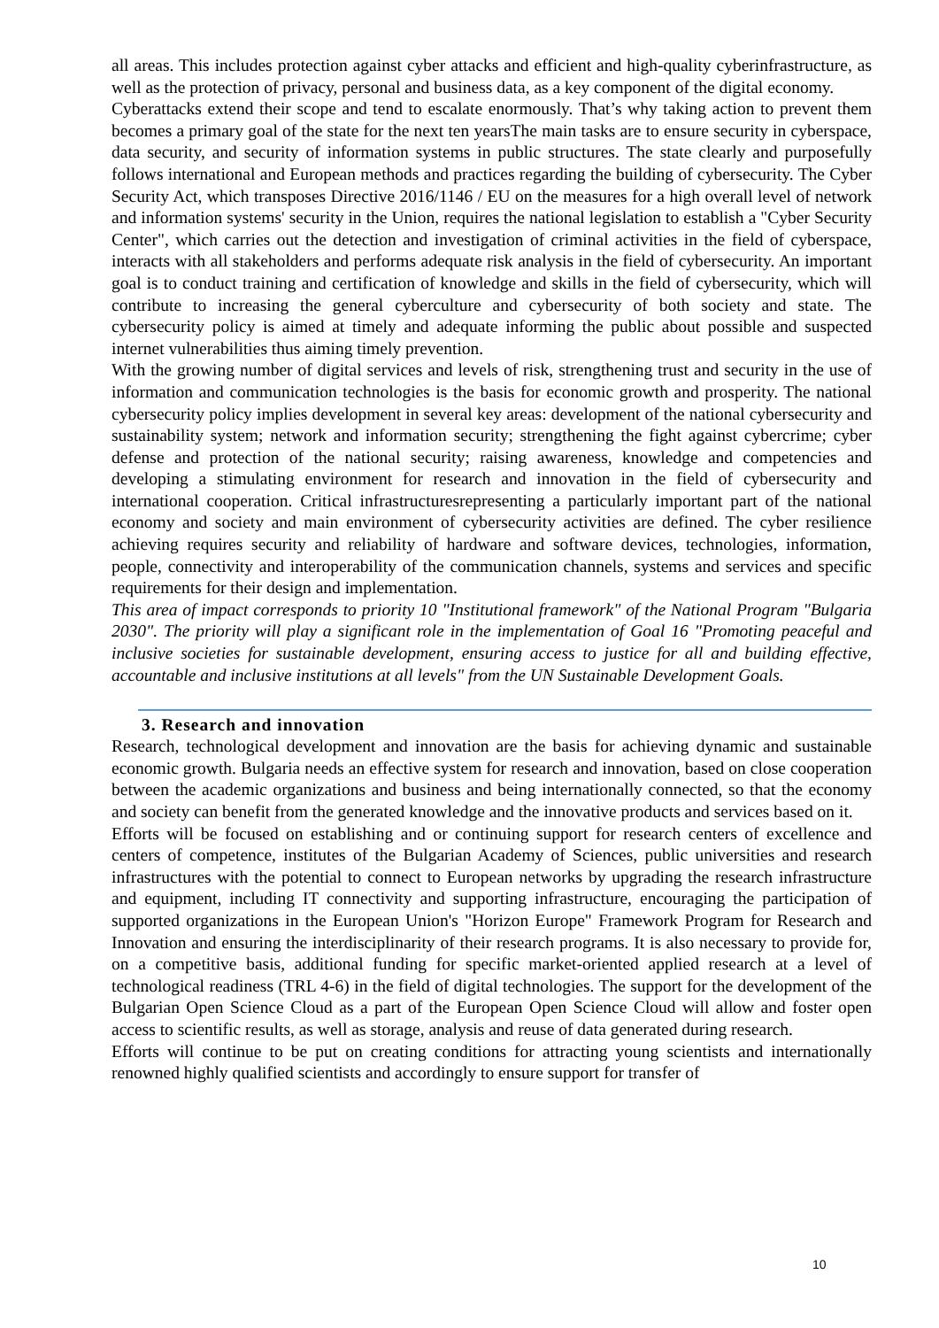all areas. This includes protection against cyber attacks and efficient and high-quality cyberinfrastructure, as well as the protection of privacy, personal and business data, as a key component of the digital economy.
Cyberattacks extend their scope and tend to escalate enormously. That’s why taking action to prevent them becomes a primary goal of the state for the next ten yearsThe main tasks are to ensure security in cyberspace, data security, and security of information systems in public structures. The state clearly and purposefully follows international and European methods and practices regarding the building of cybersecurity. The Cyber Security Act, which transposes Directive 2016/1146 / EU on the measures for a high overall level of network and information systems' security in the Union, requires the national legislation to establish a "Cyber Security Center", which carries out the detection and investigation of criminal activities in the field of cyberspace, interacts with all stakeholders and performs adequate risk analysis in the field of cybersecurity. An important goal is to conduct training and certification of knowledge and skills in the field of cybersecurity, which will contribute to increasing the general cyberculture and cybersecurity of both society and state. The cybersecurity policy is aimed at timely and adequate informing the public about possible and suspected internet vulnerabilities thus aiming timely prevention.
With the growing number of digital services and levels of risk, strengthening trust and security in the use of information and communication technologies is the basis for economic growth and prosperity. The national cybersecurity policy implies development in several key areas: development of the national cybersecurity and sustainability system; network and information security; strengthening the fight against cybercrime; cyber defense and protection of the national security; raising awareness, knowledge and competencies and developing a stimulating environment for research and innovation in the field of cybersecurity and international cooperation. Critical infrastructuresrepresenting a particularly important part of the national economy and society and main environment of cybersecurity activities are defined. The cyber resilience achieving requires security and reliability of hardware and software devices, technologies, information, people, connectivity and interoperability of the communication channels, systems and services and specific requirements for their design and implementation.
This area of impact corresponds to priority 10 "Institutional framework" of the National Program "Bulgaria 2030". The priority will play a significant role in the implementation of Goal 16 "Promoting peaceful and inclusive societies for sustainable development, ensuring access to justice for all and building effective, accountable and inclusive institutions at all levels" from the UN Sustainable Development Goals.
3. Research and innovation
Research, technological development and innovation are the basis for achieving dynamic and sustainable economic growth. Bulgaria needs an effective system for research and innovation, based on close cooperation between the academic organizations and business and being internationally connected, so that the economy and society can benefit from the generated knowledge and the innovative products and services based on it.
Efforts will be focused on establishing and or continuing support for research centers of excellence and centers of competence, institutes of the Bulgarian Academy of Sciences, public universities and research infrastructures with the potential to connect to European networks by upgrading the research infrastructure and equipment, including IT connectivity and supporting infrastructure, encouraging the participation of supported organizations in the European Union's "Horizon Europe" Framework Program for Research and Innovation and ensuring the interdisciplinarity of their research programs. It is also necessary to provide for, on a competitive basis, additional funding for specific market-oriented applied research at a level of technological readiness (TRL 4-6) in the field of digital technologies. The support for the development of the Bulgarian Open Science Cloud as a part of the European Open Science Cloud will allow and foster open access to scientific results, as well as storage, analysis and reuse of data generated during research.
Efforts will continue to be put on creating conditions for attracting young scientists and internationally renowned highly qualified scientists and accordingly to ensure support for transfer of
10